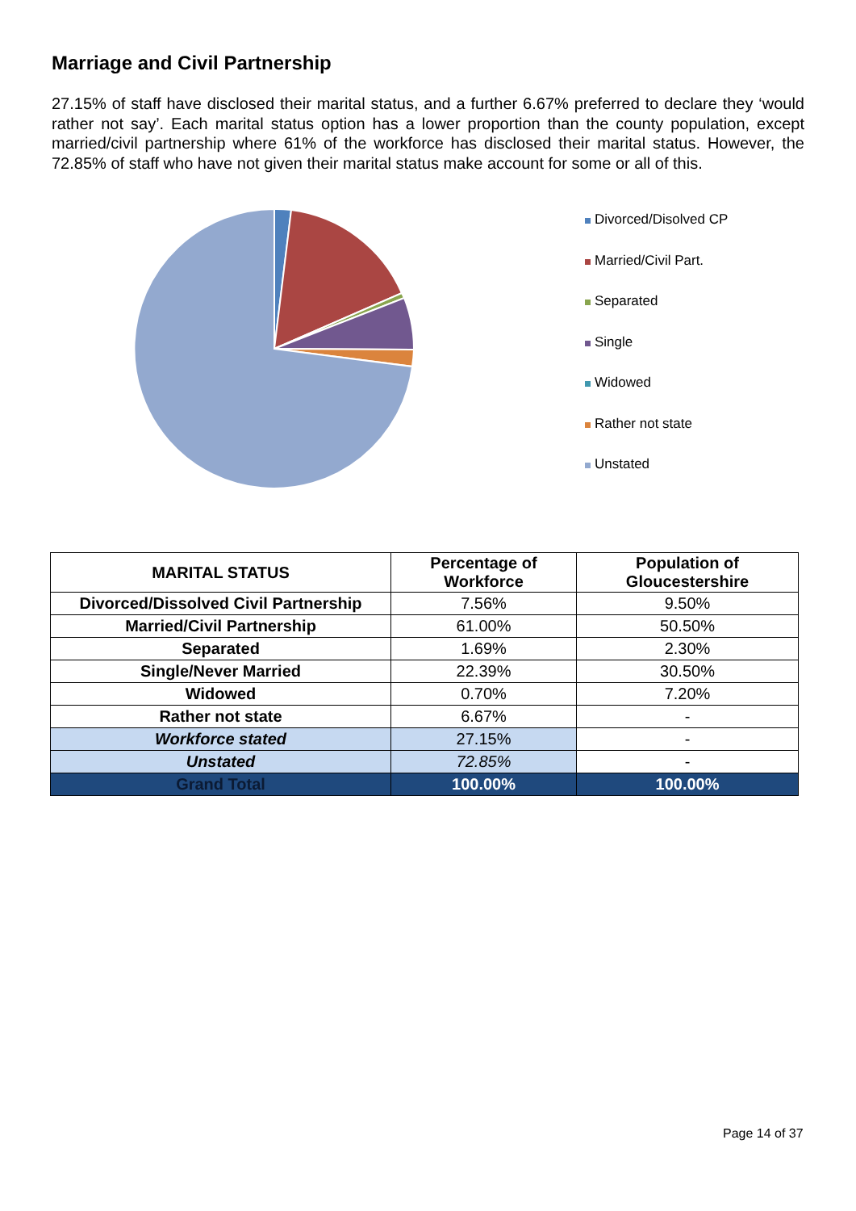Marriage and Civil Partnership
27.15% of staff have disclosed their marital status, and a further 6.67% preferred to declare they ‘would rather not say’. Each marital status option has a lower proportion than the county population, except married/civil partnership where 61% of the workforce has disclosed their marital status. However, the 72.85% of staff who have not given their marital status make account for some or all of this.
Divorced/Disolved CP
Married/Civil Part.
Separated
Single
Widowed
Rather not state
Unstated
| MARITAL STATUS | Percentage of Workforce | Population of Gloucestershire |
| --- | --- | --- |
| Divorced/Dissolved Civil Partnership | 7.56% | 9.50% |
| Married/Civil Partnership | 61.00% | 50.50% |
| Separated | 1.69% | 2.30% |
| Single/Never Married | 22.39% | 30.50% |
| Widowed | 0.70% | 7.20% |
| Rather not state | 6.67% | - |
| Workforce stated | 27.15% | - |
| Unstated | 72.85% | - |
| Grand Total | 100.00% | 100.00% |
Page 14 of 37